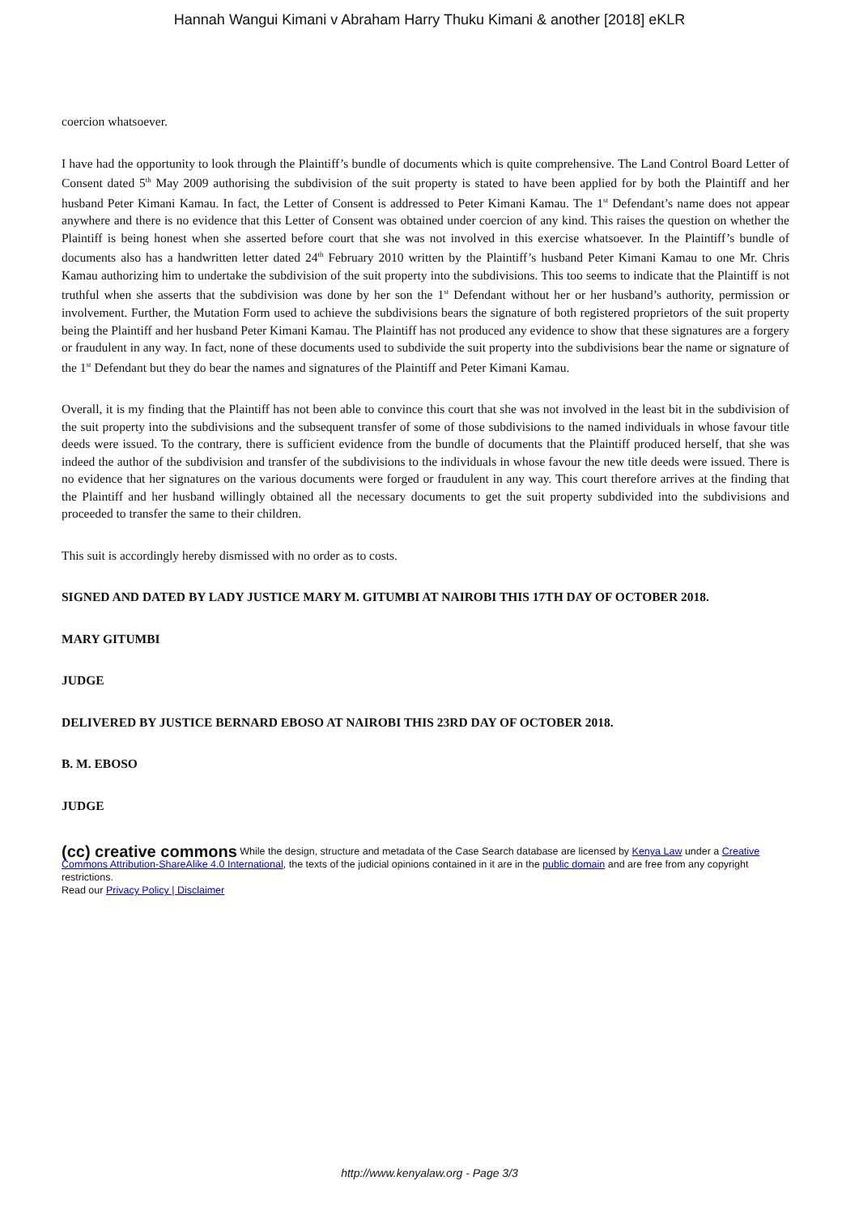Hannah Wangui Kimani v Abraham Harry Thuku Kimani & another [2018] eKLR
coercion whatsoever.
I have had the opportunity to look through the Plaintiff’s bundle of documents which is quite comprehensive. The Land Control Board Letter of Consent dated 5<sup>th</sup> May 2009 authorising the subdivision of the suit property is stated to have been applied for by both the Plaintiff and her husband Peter Kimani Kamau. In fact, the Letter of Consent is addressed to Peter Kimani Kamau. The 1<sup>st</sup> Defendant’s name does not appear anywhere and there is no evidence that this Letter of Consent was obtained under coercion of any kind. This raises the question on whether the Plaintiff is being honest when she asserted before court that she was not involved in this exercise whatsoever. In the Plaintiff’s bundle of documents also has a handwritten letter dated 24<sup>th</sup> February 2010 written by the Plaintiff’s husband Peter Kimani Kamau to one Mr. Chris Kamau authorizing him to undertake the subdivision of the suit property into the subdivisions. This too seems to indicate that the Plaintiff is not truthful when she asserts that the subdivision was done by her son the 1<sup>st</sup> Defendant without her or her husband’s authority, permission or involvement. Further, the Mutation Form used to achieve the subdivisions bears the signature of both registered proprietors of the suit property being the Plaintiff and her husband Peter Kimani Kamau. The Plaintiff has not produced any evidence to show that these signatures are a forgery or fraudulent in any way. In fact, none of these documents used to subdivide the suit property into the subdivisions bear the name or signature of the 1<sup>st</sup> Defendant but they do bear the names and signatures of the Plaintiff and Peter Kimani Kamau.
Overall, it is my finding that the Plaintiff has not been able to convince this court that she was not involved in the least bit in the subdivision of the suit property into the subdivisions and the subsequent transfer of some of those subdivisions to the named individuals in whose favour title deeds were issued. To the contrary, there is sufficient evidence from the bundle of documents that the Plaintiff produced herself, that she was indeed the author of the subdivision and transfer of the subdivisions to the individuals in whose favour the new title deeds were issued. There is no evidence that her signatures on the various documents were forged or fraudulent in any way. This court therefore arrives at the finding that the Plaintiff and her husband willingly obtained all the necessary documents to get the suit property subdivided into the subdivisions and proceeded to transfer the same to their children.
This suit is accordingly hereby dismissed with no order as to costs.
SIGNED AND DATED BY LADY JUSTICE MARY M. GITUMBI AT NAIROBI THIS 17TH DAY OF OCTOBER 2018.
MARY GITUMBI
JUDGE
DELIVERED BY JUSTICE BERNARD EBOSO AT NAIROBI THIS 23RD DAY OF OCTOBER 2018.
B. M. EBOSO
JUDGE
(cc) creative commons While the design, structure and metadata of the Case Search database are licensed by Kenya Law under a Creative Commons Attribution-ShareAlike 4.0 International, the texts of the judicial opinions contained in it are in the public domain and are free from any copyright restrictions.
Read our Privacy Policy | Disclaimer
http://www.kenyalaw.org - Page 3/3